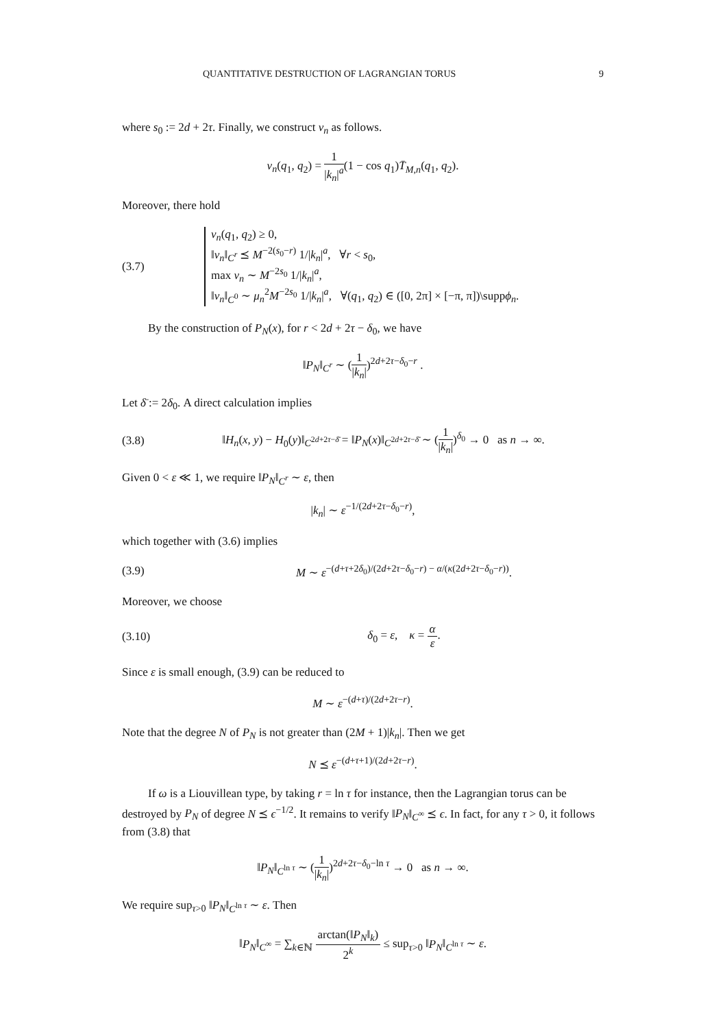QUANTITATIVE DESTRUCTION OF LAGRANGIAN TORUS 9
where s<sub>0</sub> := 2d + 2τ. Finally, we construct v<sub>n</sub> as follows.
v<sub>n</sub>(q<sub>1</sub>, q<sub>2</sub>) = 1 |k<sub>n</sub>|<sup>a</sup>(1 − cos q<sub>1</sub>)T̄<sub>M,n</sub>(q<sub>1</sub>, q<sub>2</sub>).
Moreover, there hold
(3.7)
v<sub>n</sub>(q<sub>1</sub>, q<sub>2</sub>) ≥ 0,
‖v<sub>n</sub>‖<sub>C<sup>r</sup></sub> ⪯ M<sup>−2(s<sub>0</sub>−r)</sup> 1/|k<sub>n</sub>|<sup>a</sup>, ∀r < s<sub>0</sub>,
max v<sub>n</sub> ∼ M<sup>−2s<sub>0</sub></sup> 1/|k<sub>n</sub>|<sup>a</sup>,
‖v<sub>n</sub>‖<sub>C<sup>0</sup></sub> ∼ μ<sub>n</sub><sup>2</sup>M<sup>−2s<sub>0</sub></sup> 1/|k<sub>n</sub>|<sup>a</sup>, ∀(q<sub>1</sub>, q<sub>2</sub>) ∈ ([0, 2π] × [−π, π])\suppϕ<sub>n</sub>.
By the construction of P<sub>N</sub>(x), for r < 2d + 2τ − δ<sub>0</sub>, we have
‖P<sub>N</sub>‖<sub>C<sup>r</sup></sub> ∼ (1 |k<sub>n</sub>|)<sup>2d+2τ−δ<sub>0</sub>−r</sup> .
Let δ̄ := 2δ<sub>0</sub>. A direct calculation implies
(3.8)
‖H<sub>n</sub>(x, y) − H<sub>0</sub>(y)‖<sub>C<sup>2d+2τ−δ̄</sup></sub> = ‖P<sub>N</sub>(x)‖<sub>C<sup>2d+2τ−δ̄</sup></sub> ∼ (1 |k<sub>n</sub>|)<sup>δ<sub>0</sub></sup> → 0 as n → ∞.
Given 0 < ε ≪ 1, we require ‖P<sub>N</sub>‖<sub>C<sup>r</sup></sub> ∼ ε, then
|k<sub>n</sub>| ∼ ε<sup>−1/(2d+2τ−δ<sub>0</sub>−r)</sup>,
which together with (3.6) implies
(3.9)
M ∼ ε<sup>−(d+τ+2δ<sub>0</sub>)/(2d+2τ−δ<sub>0</sub>−r) − α/(κ(2d+2τ−δ<sub>0</sub>−r))</sup>.
Moreover, we choose
(3.10) δ<sub>0</sub> = ε, κ = α ε.
Since ε is small enough, (3.9) can be reduced to
M ∼ ε<sup>−(d+τ)/(2d+2τ−r)</sup>.
Note that the degree N of P<sub>N</sub> is not greater than (2M + 1)|k<sub>n</sub>|. Then we get
N ⪯ ε<sup>−(d+τ+1)/(2d+2τ−r)</sup>.
If ω is a Liouvillean type, by taking r = ln τ for instance, then the Lagrangian torus can be destroyed by P<sub>N</sub> of degree N ⪯ ϵ<sup>−1/2</sup>. It remains to verify ‖P<sub>N</sub>‖<sub>C<sup>∞</sup></sub> ⪯ ϵ. In fact, for any τ > 0, it follows from (3.8) that
‖P<sub>N</sub>‖<sub>C<sup>ln τ</sup></sub> ∼ (1 |k<sub>n</sub>|)<sup>2d+2τ−δ<sub>0</sub>−ln τ</sup> → 0 as n → ∞.
We require sup<sub>τ>0</sub> ‖P<sub>N</sub>‖<sub>C<sup>ln τ</sup></sub> ∼ ε. Then
‖P<sub>N</sub>‖<sub>C<sup>∞</sup></sub> = ∑<sub>k∈ℕ</sub> arctan(‖P<sub>N</sub>‖<sub>k</sub>) 2<sup>k</sup> ≤ sup<sub>τ>0</sub> ‖P<sub>N</sub>‖<sub>C<sup>ln τ</sup></sub> ∼ ε.